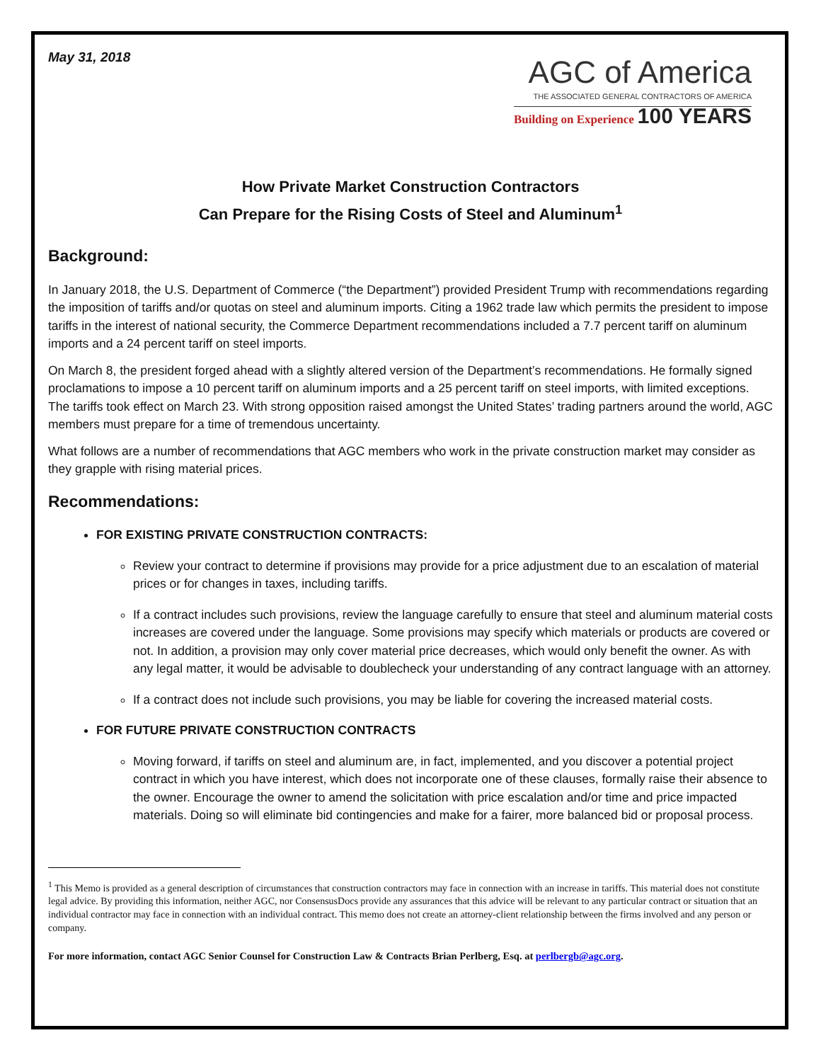May 31, 2018
AGC of America
THE ASSOCIATED GENERAL CONTRACTORS OF AMERICA
Building on Experience 100 YEARS
How Private Market Construction Contractors
Can Prepare for the Rising Costs of Steel and Aluminum<sup>1</sup>
Background:
In January 2018, the U.S. Department of Commerce (“the Department”) provided President Trump with recommendations regarding the imposition of tariffs and/or quotas on steel and aluminum imports. Citing a 1962 trade law which permits the president to impose tariffs in the interest of national security, the Commerce Department recommendations included a 7.7 percent tariff on aluminum imports and a 24 percent tariff on steel imports.
On March 8, the president forged ahead with a slightly altered version of the Department’s recommendations. He formally signed proclamations to impose a 10 percent tariff on aluminum imports and a 25 percent tariff on steel imports, with limited exceptions. The tariffs took effect on March 23. With strong opposition raised amongst the United States’ trading partners around the world, AGC members must prepare for a time of tremendous uncertainty.
What follows are a number of recommendations that AGC members who work in the private construction market may consider as they grapple with rising material prices.
Recommendations:
FOR EXISTING PRIVATE CONSTRUCTION CONTRACTS:
Review your contract to determine if provisions may provide for a price adjustment due to an escalation of material prices or for changes in taxes, including tariffs.
If a contract includes such provisions, review the language carefully to ensure that steel and aluminum material costs increases are covered under the language. Some provisions may specify which materials or products are covered or not. In addition, a provision may only cover material price decreases, which would only benefit the owner. As with any legal matter, it would be advisable to doublecheck your understanding of any contract language with an attorney.
If a contract does not include such provisions, you may be liable for covering the increased material costs.
FOR FUTURE PRIVATE CONSTRUCTION CONTRACTS
Moving forward, if tariffs on steel and aluminum are, in fact, implemented, and you discover a potential project contract in which you have interest, which does not incorporate one of these clauses, formally raise their absence to the owner. Encourage the owner to amend the solicitation with price escalation and/or time and price impacted materials. Doing so will eliminate bid contingencies and make for a fairer, more balanced bid or proposal process.
<sup>1</sup> This Memo is provided as a general description of circumstances that construction contractors may face in connection with an increase in tariffs. This material does not constitute legal advice. By providing this information, neither AGC, nor ConsensusDocs provide any assurances that this advice will be relevant to any particular contract or situation that an individual contractor may face in connection with an individual contract. This memo does not create an attorney-client relationship between the firms involved and any person or company.
For more information, contact AGC Senior Counsel for Construction Law & Contracts Brian Perlberg, Esq. at perlbergb@agc.org.